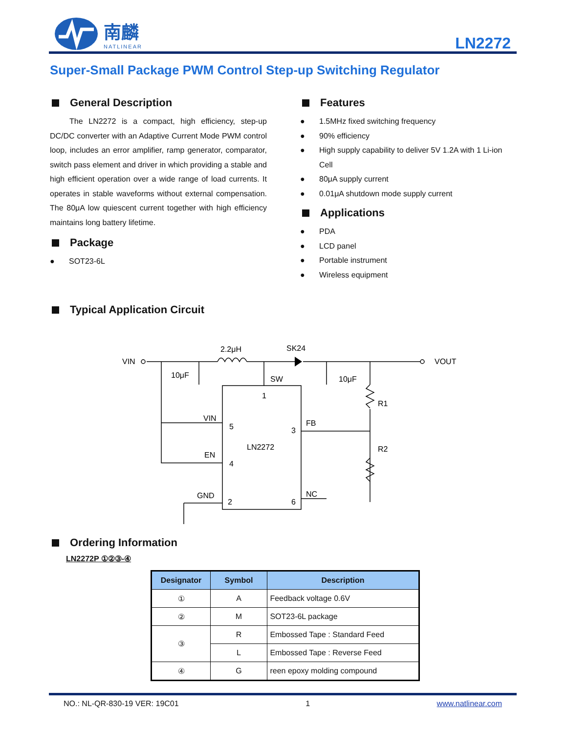南麟
NATLINEAR
LN2272
Super-Small Package PWM Control Step-up Switching Regulator
General Description
The LN2272 is a compact, high efficiency, step-up DC/DC converter with an Adaptive Current Mode PWM control loop, includes an error amplifier, ramp generator, comparator, switch pass element and driver in which providing a stable and high efficient operation over a wide range of load currents. It operates in stable waveforms without external compensation. The 80μA low quiescent current together with high efficiency maintains long battery lifetime.
Package
● SOT23-6L
Features
● 1.5MHz fixed switching frequency
● 90% efficiency
● High supply capability to deliver 5V 1.2A with 1 Li-ion Cell
● 80μA supply current
● 0.01μA shutdown mode supply current
Applications
● PDA
● LCD panel
● Portable instrument
● Wireless equipment
Typical Application Circuit
VIN
VOUT
2.2μH
SK24
10μF
10μF
SW
1
VIN
5
3
FB
LN2272
EN
4
R1
R2
GND
2
6
NC
Ordering Information
LN2272P ①②③-④
| Designator | Symbol | Description |
| --- | --- | --- |
| ① | A | Feedback voltage 0.6V |
| ② | M | SOT23-6L package |
| ③ | R | Embossed Tape : Standard Feed |
| | L | Embossed Tape : Reverse Feed |
| ④ | G | reen epoxy molding compound |
NO.: NL-QR-830-19 VER: 19C01 1 www.natlinear.com